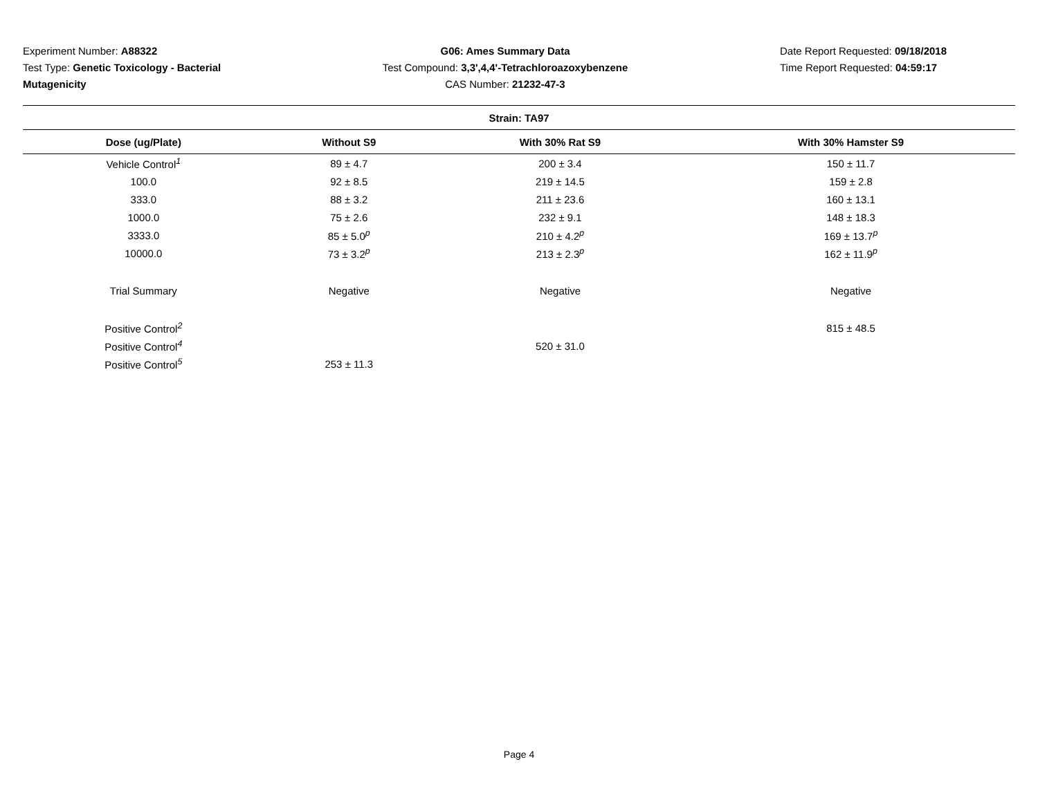Experiment Number: A88322
Test Type: Genetic Toxicology - Bacterial Mutagenicity
G06: Ames Summary Data
Test Compound: 3,3',4,4'-Tetrachloroazoxybenzene
CAS Number: 21232-47-3
Date Report Requested: 09/18/2018
Time Report Requested: 04:59:17
| Strain: TA97 | | | |
| Dose (ug/Plate) | Without S9 | With 30% Rat S9 | With 30% Hamster S9 |
| Vehicle Control<sup>1</sup> | 89 ± 4.7 | 200 ± 3.4 | 150 ± 11.7 |
| 100.0 | 92 ± 8.5 | 219 ± 14.5 | 159 ± 2.8 |
| 333.0 | 88 ± 3.2 | 211 ± 23.6 | 160 ± 13.1 |
| 1000.0 | 75 ± 2.6 | 232 ± 9.1 | 148 ± 18.3 |
| 3333.0 | 85 ± 5.0<sup>p</sup> | 210 ± 4.2<sup>p</sup> | 169 ± 13.7<sup>p</sup> |
| 10000.0 | 73 ± 3.2<sup>p</sup> | 213 ± 2.3<sup>p</sup> | 162 ± 11.9<sup>p</sup> |
| Trial Summary | Negative | Negative | Negative |
| Positive Control<sup>2</sup> | | | 815 ± 48.5 |
| Positive Control<sup>4</sup> | | 520 ± 31.0 | |
| Positive Control<sup>5</sup> | 253 ± 11.3 | | |
Page 4